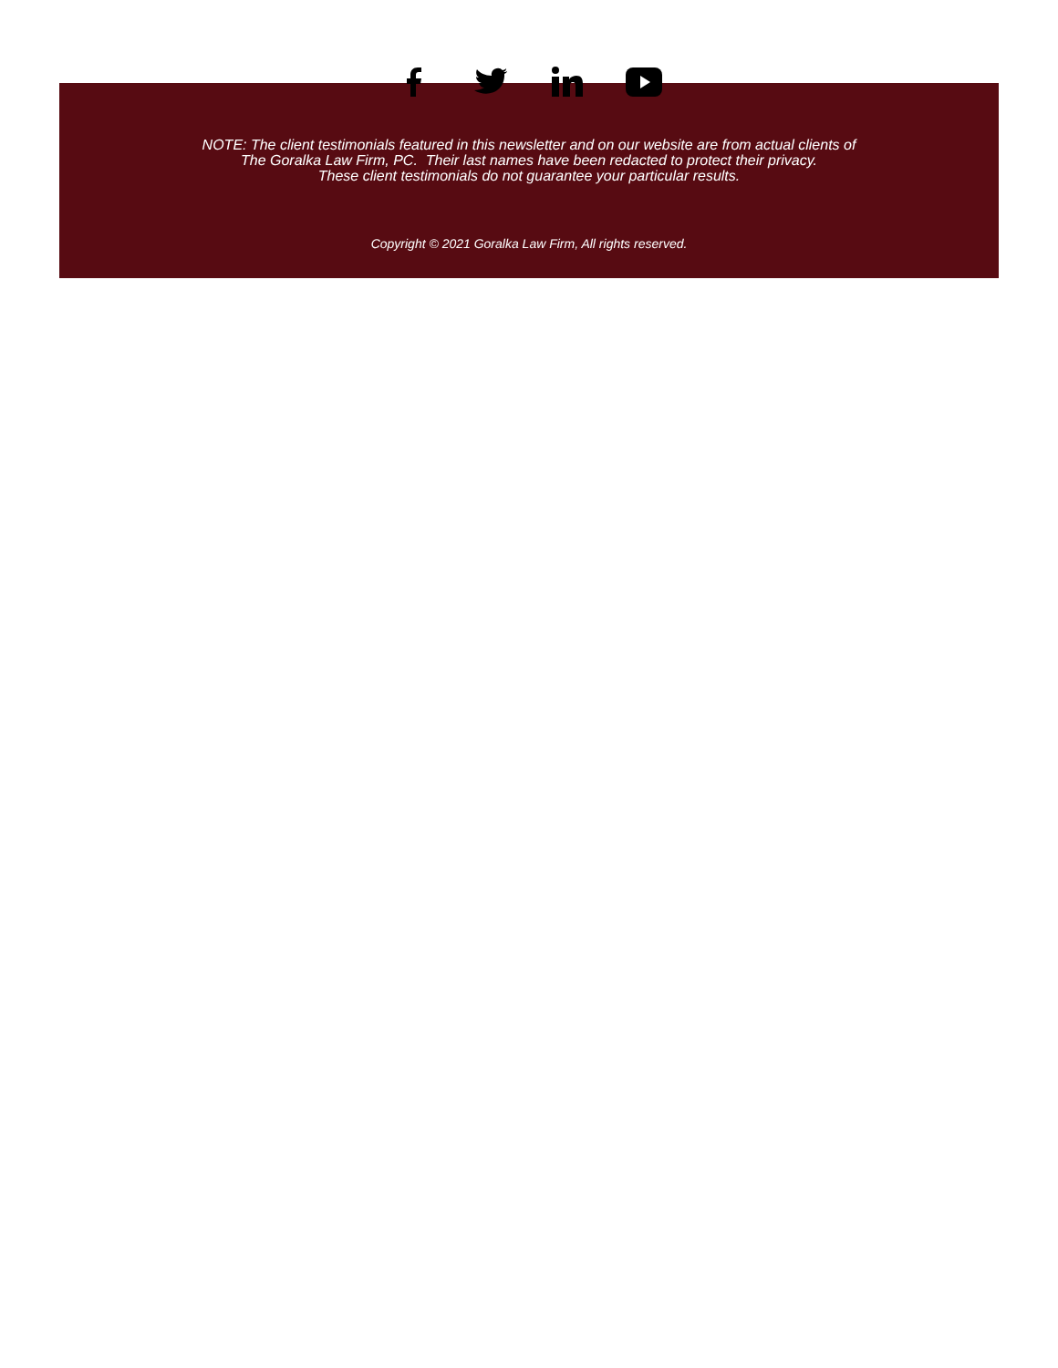NOTE: The client testimonials featured in this newsletter and on our website are from actual clients of
The Goralka Law Firm, PC. Their last names have been redacted to protect their privacy.
These client testimonials do not guarantee your particular results.
Copyright © 2021 Goralka Law Firm, All rights reserved.